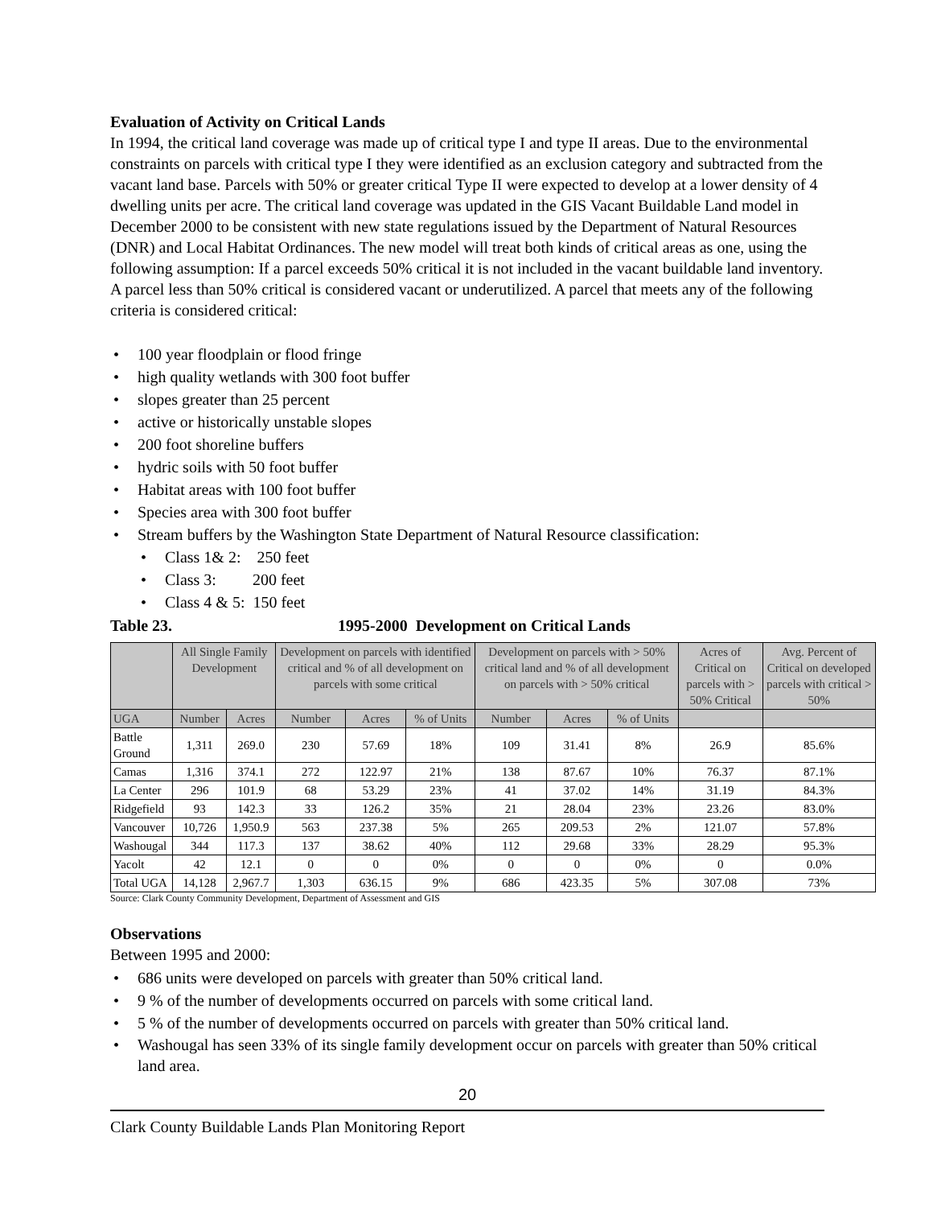Evaluation of Activity on Critical Lands
In 1994, the critical land coverage was made up of critical type I and type II areas. Due to the environmental constraints on parcels with critical type I they were identified as an exclusion category and subtracted from the vacant land base. Parcels with 50% or greater critical Type II were expected to develop at a lower density of 4 dwelling units per acre. The critical land coverage was updated in the GIS Vacant Buildable Land model in December 2000 to be consistent with new state regulations issued by the Department of Natural Resources (DNR) and Local Habitat Ordinances. The new model will treat both kinds of critical areas as one, using the following assumption: If a parcel exceeds 50% critical it is not included in the vacant buildable land inventory. A parcel less than 50% critical is considered vacant or underutilized. A parcel that meets any of the following criteria is considered critical:
100 year floodplain or flood fringe
high quality wetlands with 300 foot buffer
slopes greater than 25 percent
active or historically unstable slopes
200 foot shoreline buffers
hydric soils with 50 foot buffer
Habitat areas with 100 foot buffer
Species area with 300 foot buffer
Stream buffers by the Washington State Department of Natural Resource classification:
Class 1& 2: 250 feet
Class 3: 200 feet
Class 4 & 5: 150 feet
Table 23. 1995-2000 Development on Critical Lands
| | All Single Family Development | | Development on parcels with identified critical and % of all development on parcels with some critical | | | Development on parcels with > 50% critical land and % of all development on parcels with > 50% critical | | | Acres of Critical on parcels with > 50% Critical | Avg. Percent of Critical on developed parcels with critical > 50% |
| --- | --- | --- | --- | --- | --- | --- | --- | --- | --- | --- |
| UGA | Number | Acres | Number | Acres | % of Units | Number | Acres | % of Units | | |
| Battle Ground | 1,311 | 269.0 | 230 | 57.69 | 18% | 109 | 31.41 | 8% | 26.9 | 85.6% |
| Camas | 1,316 | 374.1 | 272 | 122.97 | 21% | 138 | 87.67 | 10% | 76.37 | 87.1% |
| La Center | 296 | 101.9 | 68 | 53.29 | 23% | 41 | 37.02 | 14% | 31.19 | 84.3% |
| Ridgefield | 93 | 142.3 | 33 | 126.2 | 35% | 21 | 28.04 | 23% | 23.26 | 83.0% |
| Vancouver | 10,726 | 1,950.9 | 563 | 237.38 | 5% | 265 | 209.53 | 2% | 121.07 | 57.8% |
| Washougal | 344 | 117.3 | 137 | 38.62 | 40% | 112 | 29.68 | 33% | 28.29 | 95.3% |
| Yacolt | 42 | 12.1 | 0 | 0 | 0% | 0 | 0 | 0% | 0 | 0.0% |
| Total UGA | 14,128 | 2,967.7 | 1,303 | 636.15 | 9% | 686 | 423.35 | 5% | 307.08 | 73% |
Source: Clark County Community Development, Department of Assessment and GIS
Observations
Between 1995 and 2000:
686 units were developed on parcels with greater than 50% critical land.
9 % of the number of developments occurred on parcels with some critical land.
5 % of the number of developments occurred on parcels with greater than 50% critical land.
Washougal has seen 33% of its single family development occur on parcels with greater than 50% critical land area.
20
Clark County Buildable Lands Plan Monitoring Report